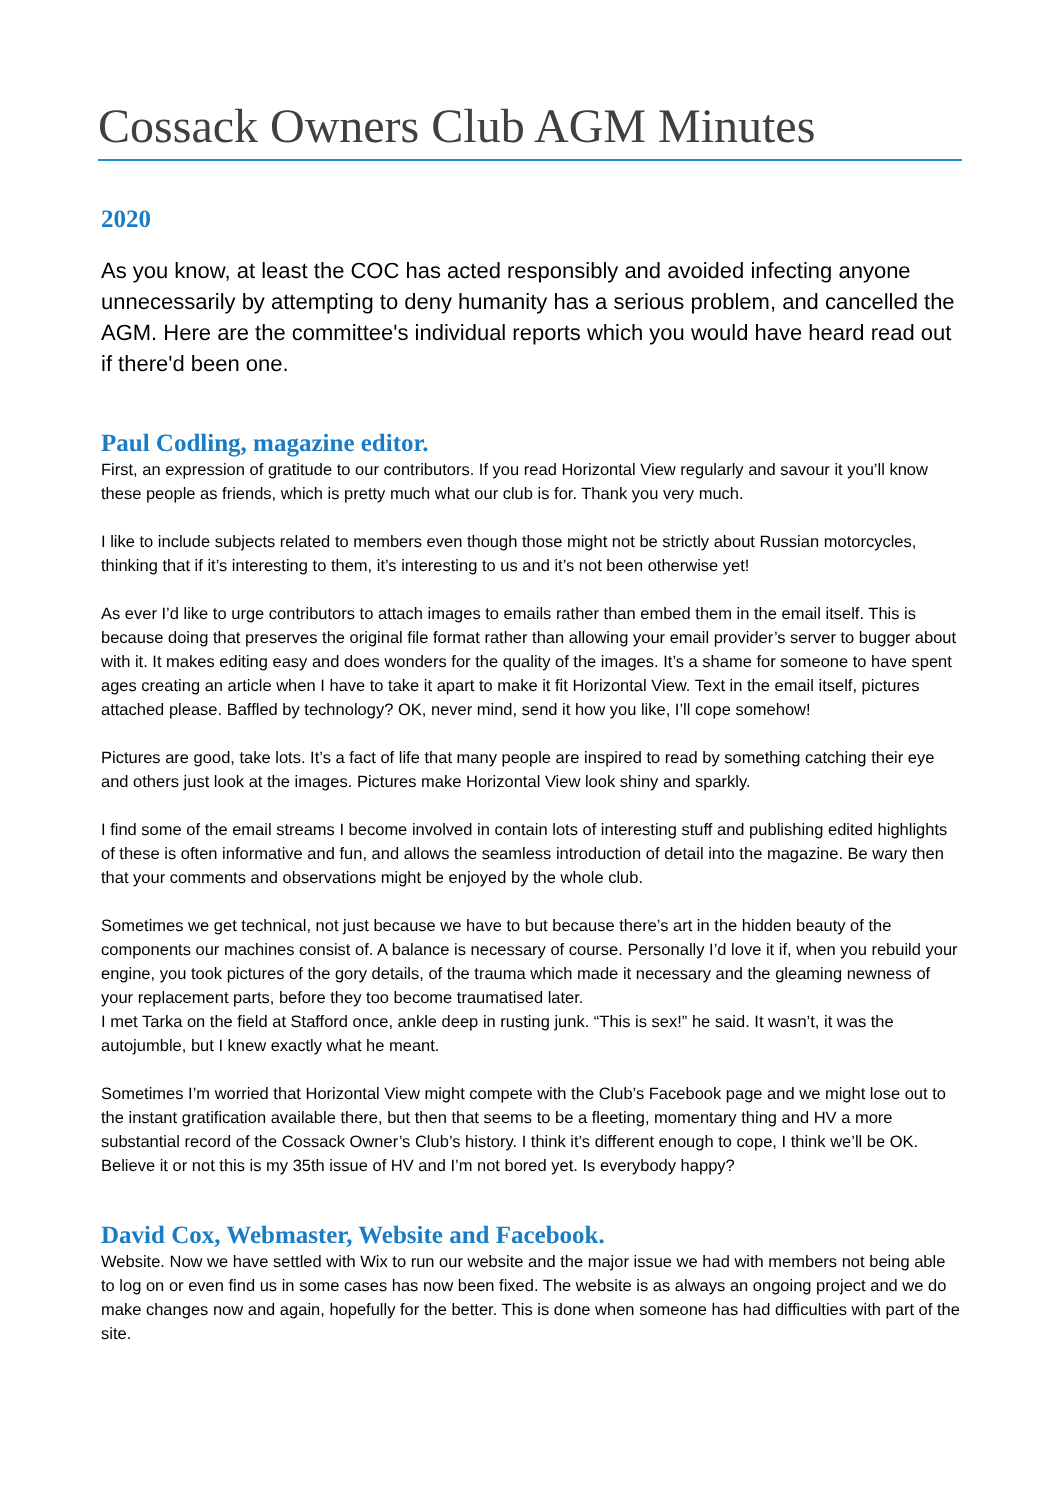Cossack Owners Club AGM Minutes
2020
As you know, at least the COC has acted responsibly and avoided infecting anyone unnecessarily by attempting to deny humanity has a serious problem, and cancelled the AGM. Here are the committee's individual reports which you would have heard read out if there'd been one.
Paul Codling, magazine editor.
First, an expression of gratitude to our contributors. If you read Horizontal View regularly and savour it you’ll know these people as friends, which is pretty much what our club is for. Thank you very much.
I like to include subjects related to members even though those might not be strictly about Russian motorcycles, thinking that if it’s interesting to them, it’s interesting to us and it’s not been otherwise yet!
As ever I’d like to urge contributors to attach images to emails rather than embed them in the email itself. This is because doing that preserves the original file format rather than allowing your email provider’s server to bugger about with it. It makes editing easy and does wonders for the quality of the images. It’s a shame for someone to have spent ages creating an article when I have to take it apart to make it fit Horizontal View. Text in the email itself, pictures attached please. Baffled by technology? OK, never mind, send it how you like, I’ll cope somehow!
Pictures are good, take lots. It’s a fact of life that many people are inspired to read by something catching their eye and others just look at the images. Pictures make Horizontal View look shiny and sparkly.
I find some of the email streams I become involved in contain lots of interesting stuff and publishing edited highlights of these is often informative and fun, and allows the seamless introduction of detail into the magazine. Be wary then that your comments and observations might be enjoyed by the whole club.
Sometimes we get technical, not just because we have to but because there’s art in the hidden beauty of the components our machines consist of. A balance is necessary of course. Personally I’d love it if, when you rebuild your engine, you took pictures of the gory details, of the trauma which made it necessary and the gleaming newness of your replacement parts, before they too become traumatised later.
I met Tarka on the field at Stafford once, ankle deep in rusting junk. “This is sex!” he said. It wasn’t, it was the autojumble, but I knew exactly what he meant.
Sometimes I’m worried that Horizontal View might compete with the Club’s Facebook page and we might lose out to the instant gratification available there, but then that seems to be a fleeting, momentary thing and HV a more substantial record of the Cossack Owner’s Club’s history. I think it’s different enough to cope, I think we’ll be OK.
Believe it or not this is my 35th issue of HV and I’m not bored yet. Is everybody happy?
David Cox, Webmaster, Website and Facebook.
Website. Now we have settled with Wix to run our website and the major issue we had with members not being able to log on or even find us in some cases has now been fixed. The website is as always an ongoing project and we do make changes now and again, hopefully for the better. This is done when someone has had difficulties with part of the site.